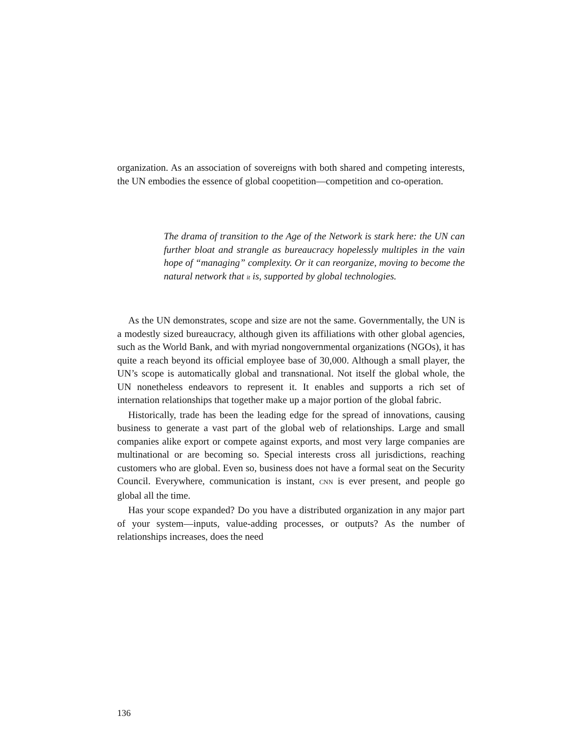organization. As an association of sovereigns with both shared and competing interests, the UN embodies the essence of global coopetition—competition and co-operation.
The drama of transition to the Age of the Network is stark here: the UN can further bloat and strangle as bureaucracy hopelessly multiples in the vain hope of “managing” complexity. Or it can reorganize, moving to become the natural network that it is, supported by global technologies.
As the UN demonstrates, scope and size are not the same. Governmentally, the UN is a modestly sized bureaucracy, although given its affiliations with other global agencies, such as the World Bank, and with myriad nongovernmental organizations (NGOs), it has quite a reach beyond its official employee base of 30,000. Although a small player, the UN’s scope is automatically global and transnational. Not itself the global whole, the UN nonetheless endeavors to represent it. It enables and supports a rich set of internation relationships that together make up a major portion of the global fabric.
Historically, trade has been the leading edge for the spread of innovations, causing business to generate a vast part of the global web of relationships. Large and small companies alike export or compete against exports, and most very large companies are multinational or are becoming so. Special interests cross all jurisdictions, reaching customers who are global. Even so, business does not have a formal seat on the Security Council. Everywhere, communication is instant, CNN is ever present, and people go global all the time.
Has your scope expanded? Do you have a distributed organization in any major part of your system—inputs, value-adding processes, or outputs? As the number of relationships increases, does the need
136